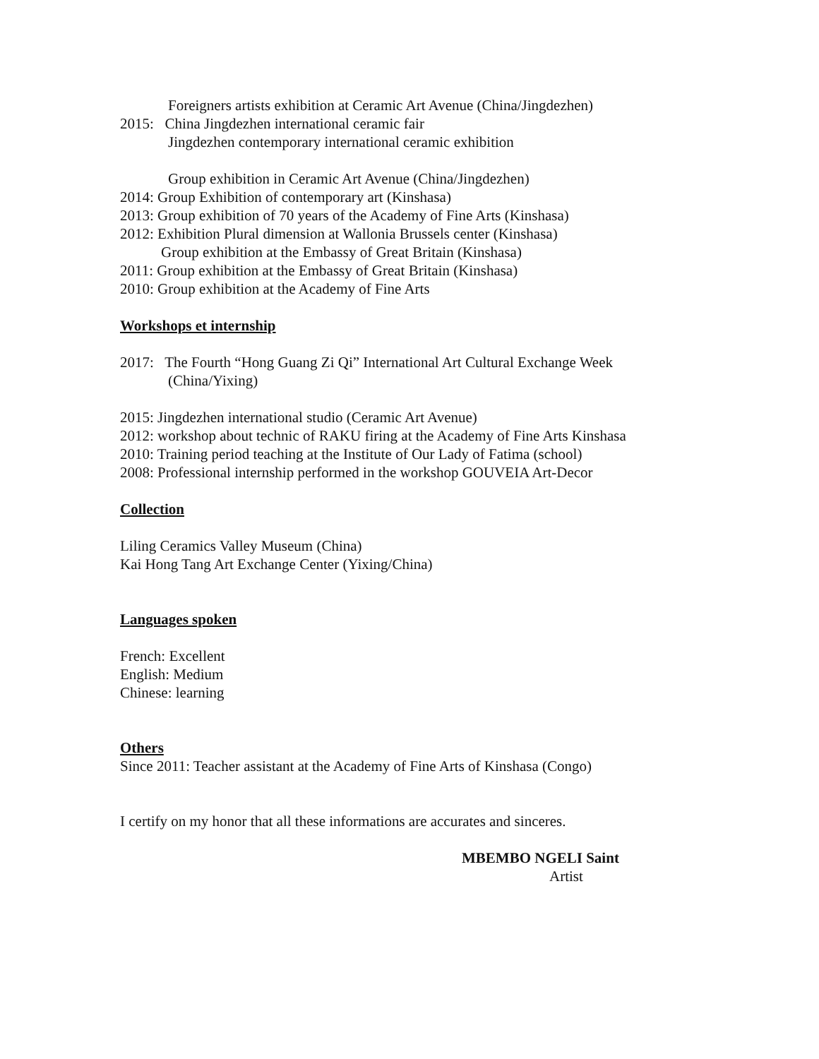Foreigners artists exhibition at Ceramic Art Avenue (China/Jingdezhen)
2015: China Jingdezhen international ceramic fair
Jingdezhen contemporary international ceramic exhibition
Group exhibition in Ceramic Art Avenue (China/Jingdezhen)
2014: Group Exhibition of contemporary art (Kinshasa)
2013: Group exhibition of 70 years of the Academy of Fine Arts (Kinshasa)
2012: Exhibition Plural dimension at Wallonia Brussels center (Kinshasa)
Group exhibition at the Embassy of Great Britain (Kinshasa)
2011: Group exhibition at the Embassy of Great Britain (Kinshasa)
2010: Group exhibition at the Academy of Fine Arts
Workshops et internship
2017: The Fourth “Hong Guang Zi Qi” International Art Cultural Exchange Week
(China/Yixing)
2015: Jingdezhen international studio (Ceramic Art Avenue)
2012: workshop about technic of RAKU firing at the Academy of Fine Arts Kinshasa
2010: Training period teaching at the Institute of Our Lady of Fatima (school)
2008: Professional internship performed in the workshop GOUVEIA Art-Decor
Collection
Liling Ceramics Valley Museum (China)
Kai Hong Tang Art Exchange Center (Yixing/China)
Languages spoken
French: Excellent
English: Medium
Chinese: learning
Others
Since 2011: Teacher assistant at the Academy of Fine Arts of Kinshasa (Congo)
I certify on my honor that all these informations are accurates and sinceres.
MBEMBO NGELI Saint
Artist